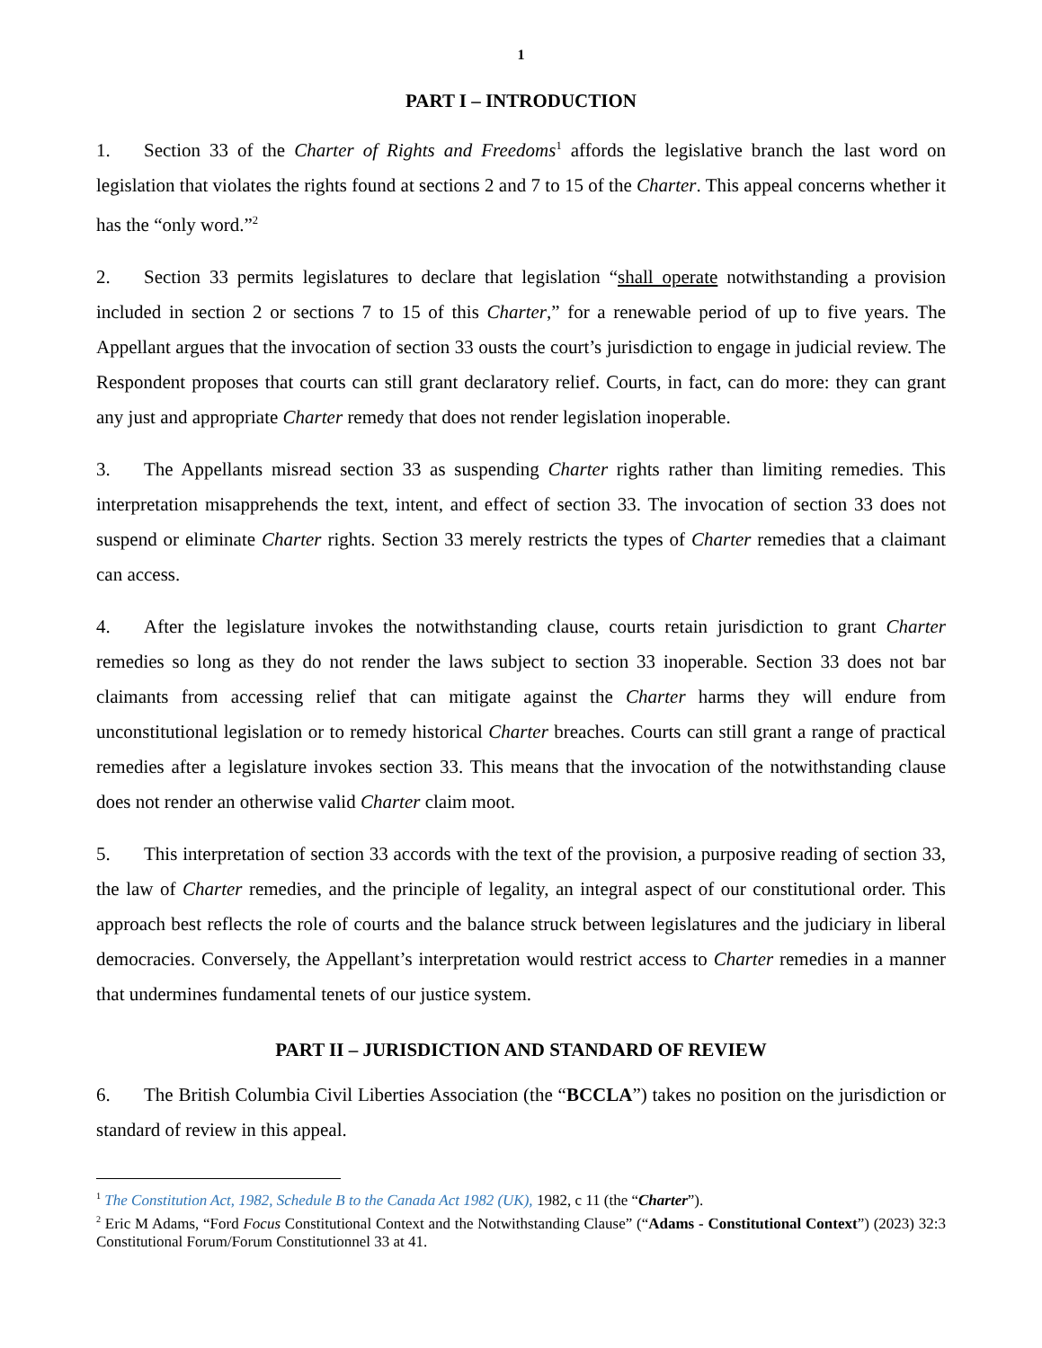1
PART I – INTRODUCTION
1. Section 33 of the Charter of Rights and Freedoms<sup>1</sup> affords the legislative branch the last word on legislation that violates the rights found at sections 2 and 7 to 15 of the Charter. This appeal concerns whether it has the “only word.”<sup>2</sup>
2. Section 33 permits legislatures to declare that legislation “shall operate notwithstanding a provision included in section 2 or sections 7 to 15 of this Charter,” for a renewable period of up to five years. The Appellant argues that the invocation of section 33 ousts the court’s jurisdiction to engage in judicial review. The Respondent proposes that courts can still grant declaratory relief. Courts, in fact, can do more: they can grant any just and appropriate Charter remedy that does not render legislation inoperable.
3. The Appellants misread section 33 as suspending Charter rights rather than limiting remedies. This interpretation misapprehends the text, intent, and effect of section 33. The invocation of section 33 does not suspend or eliminate Charter rights. Section 33 merely restricts the types of Charter remedies that a claimant can access.
4. After the legislature invokes the notwithstanding clause, courts retain jurisdiction to grant Charter remedies so long as they do not render the laws subject to section 33 inoperable. Section 33 does not bar claimants from accessing relief that can mitigate against the Charter harms they will endure from unconstitutional legislation or to remedy historical Charter breaches. Courts can still grant a range of practical remedies after a legislature invokes section 33. This means that the invocation of the notwithstanding clause does not render an otherwise valid Charter claim moot.
5. This interpretation of section 33 accords with the text of the provision, a purposive reading of section 33, the law of Charter remedies, and the principle of legality, an integral aspect of our constitutional order. This approach best reflects the role of courts and the balance struck between legislatures and the judiciary in liberal democracies. Conversely, the Appellant’s interpretation would restrict access to Charter remedies in a manner that undermines fundamental tenets of our justice system.
PART II – JURISDICTION AND STANDARD OF REVIEW
6. The British Columbia Civil Liberties Association (the “BCCLA”) takes no position on the jurisdiction or standard of review in this appeal.
<sup>1</sup> The Constitution Act, 1982, Schedule B to the Canada Act 1982 (UK), 1982, c 11 (the “Charter”).
<sup>2</sup> Eric M Adams, “Ford Focus Constitutional Context and the Notwithstanding Clause” (“Adams - Constitutional Context”) (2023) 32:3 Constitutional Forum/Forum Constitutionnel 33 at 41.